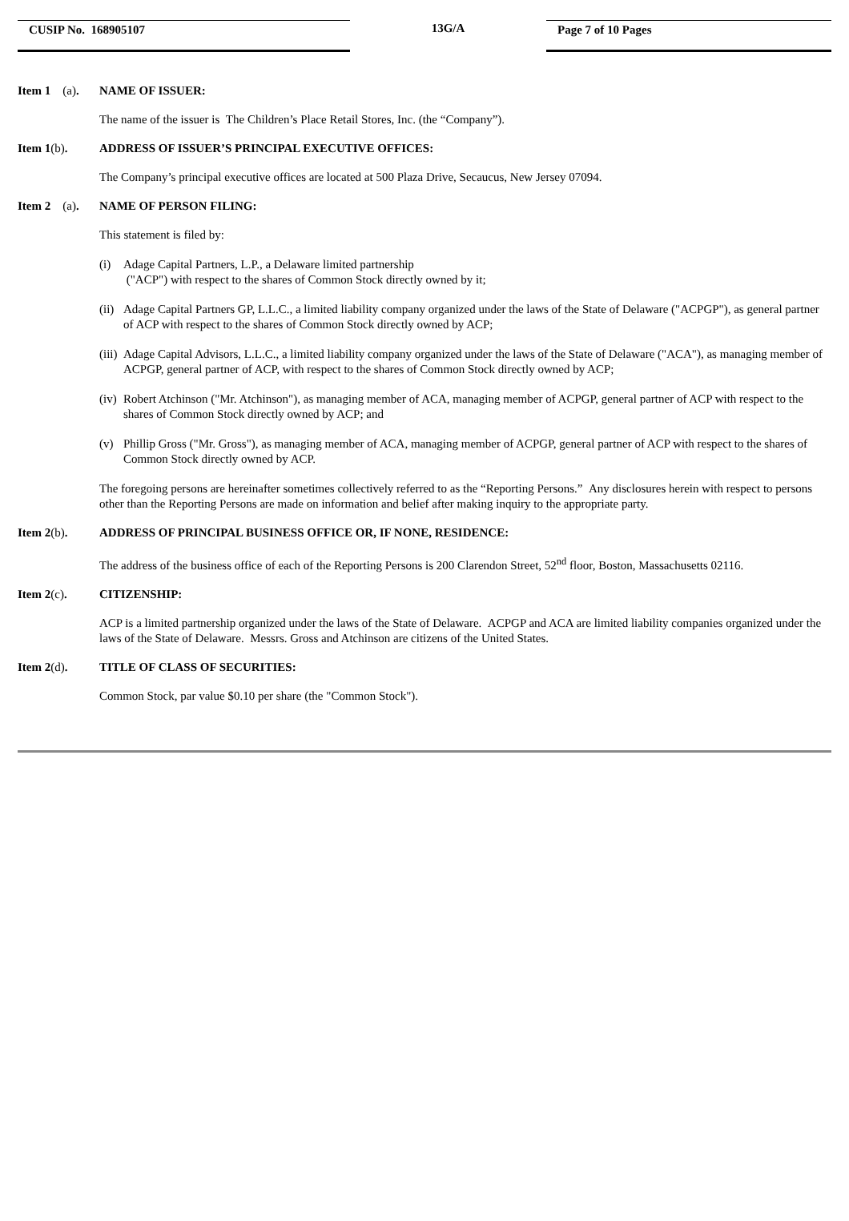CUSIP No. 168905107
13G/A
Page 7 of 10 Pages
Item 1 (a).
NAME OF ISSUER:
The name of the issuer is The Children’s Place Retail Stores, Inc. (the “Company”).
Item 1(b). ADDRESS OF ISSUER’S PRINCIPAL EXECUTIVE OFFICES:
The Company’s principal executive offices are located at 500 Plaza Drive, Secaucus, New Jersey 07094.
Item 2 (a).
NAME OF PERSON FILING:
This statement is filed by:
(i) Adage Capital Partners, L.P., a Delaware limited partnership
("ACP") with respect to the shares of Common Stock directly owned by it;
(ii) Adage Capital Partners GP, L.L.C., a limited liability company organized under the laws of the State of Delaware ("ACPGP"), as general partner of ACP with respect to the shares of Common Stock directly owned by ACP;
(iii) Adage Capital Advisors, L.L.C., a limited liability company organized under the laws of the State of Delaware ("ACA"), as managing member of ACPGP, general partner of ACP, with respect to the shares of Common Stock directly owned by ACP;
(iv) Robert Atchinson ("Mr. Atchinson"), as managing member of ACA, managing member of ACPGP, general partner of ACP with respect to the shares of Common Stock directly owned by ACP; and
(v) Phillip Gross ("Mr. Gross"), as managing member of ACA, managing member of ACPGP, general partner of ACP with respect to the shares of Common Stock directly owned by ACP.
The foregoing persons are hereinafter sometimes collectively referred to as the “Reporting Persons.” Any disclosures herein with respect to persons other than the Reporting Persons are made on information and belief after making inquiry to the appropriate party.
Item 2(b). ADDRESS OF PRINCIPAL BUSINESS OFFICE OR, IF NONE, RESIDENCE:
The address of the business office of each of the Reporting Persons is 200 Clarendon Street, 52<sup>nd</sup> floor, Boston, Massachusetts 02116.
Item 2(c). CITIZENSHIP:
ACP is a limited partnership organized under the laws of the State of Delaware. ACPGP and ACA are limited liability companies organized under the laws of the State of Delaware. Messrs. Gross and Atchinson are citizens of the United States.
Item 2(d). TITLE OF CLASS OF SECURITIES:
Common Stock, par value $0.10 per share (the "Common Stock").